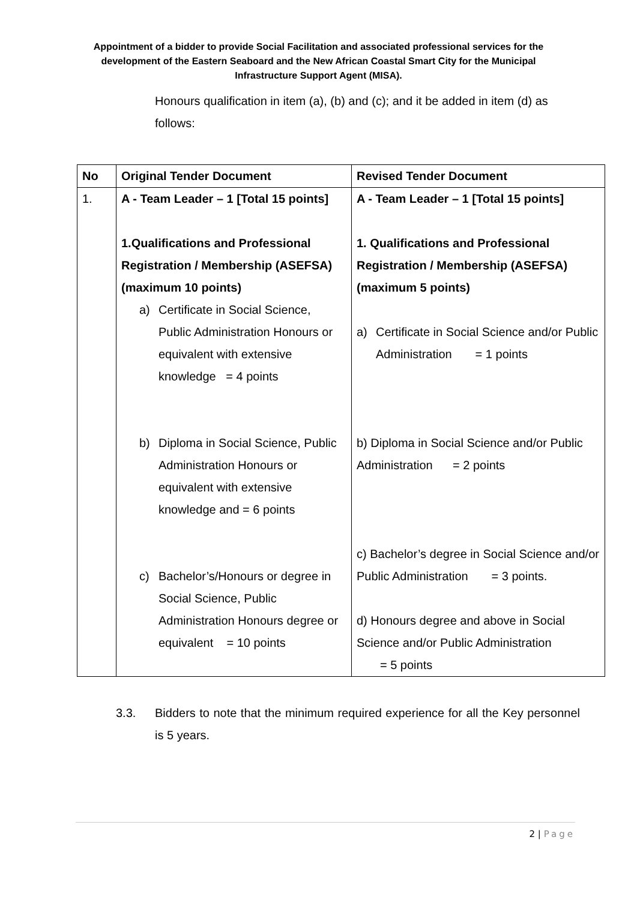Appointment of a bidder to provide Social Facilitation and associated professional services for the development of the Eastern Seaboard and the New African Coastal Smart City for the Municipal Infrastructure Support Agent (MISA).
Honours qualification in item (a), (b) and (c); and it be added in item (d) as follows:
| No | Original Tender Document | Revised Tender Document |
| --- | --- | --- |
| 1. | A - Team Leader – 1 [Total 15 points] 1.Qualifications and Professional Registration / Membership (ASEFSA) (maximum 10 points) a) Certificate in Social Science, Public Administration Honours or equivalent with extensive knowledge = 4 points b) Diploma in Social Science, Public Administration Honours or equivalent with extensive knowledge and = 6 points c) Bachelor’s/Honours or degree in Social Science, Public Administration Honours degree or equivalent = 10 points | A - Team Leader – 1 [Total 15 points] 1. Qualifications and Professional Registration / Membership (ASEFSA) (maximum 5 points) a) Certificate in Social Science and/or Public Administration = 1 points b) Diploma in Social Science and/or Public Administration = 2 points c) Bachelor’s degree in Social Science and/or Public Administration = 3 points. d) Honours degree and above in Social Science and/or Public Administration = 5 points |
3.3. Bidders to note that the minimum required experience for all the Key personnel is 5 years.
2 | Page